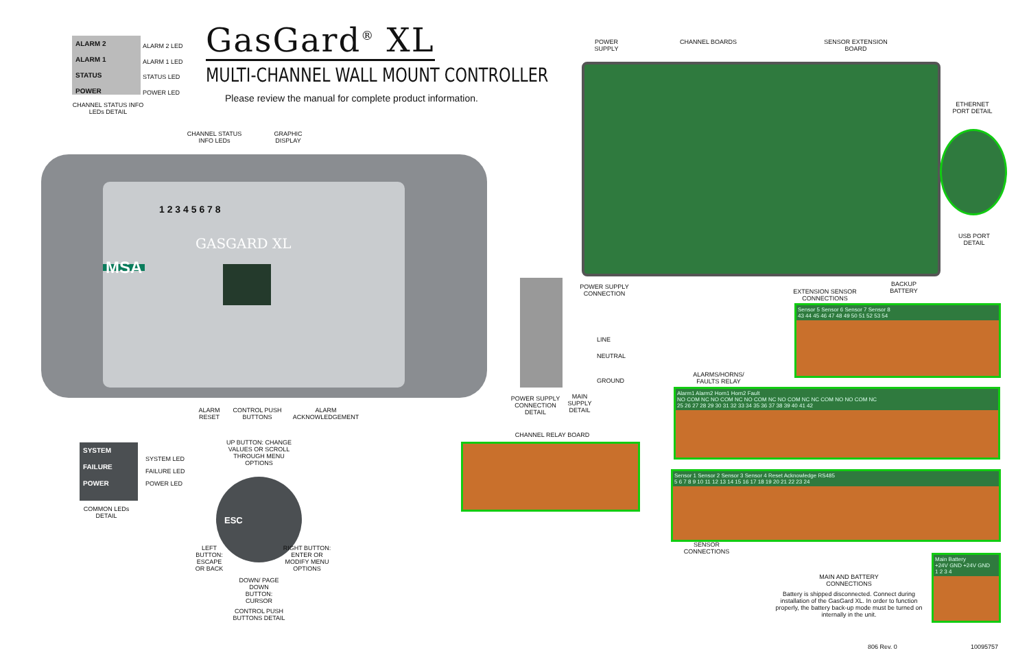ALARM 2
ALARM 1
STATUS
POWER
ALARM 2 LED
ALARM 1 LED
STATUS LED
POWER LED
CHANNEL STATUS INFO LEDs DETAIL
GasGard<sup>®</sup> XL
MULTI-CHANNEL WALL MOUNT CONTROLLER
Please review the manual for complete product information.
CHANNEL STATUS INFO LEDs
GRAPHIC DISPLAY
GASGARD XL
MSA
1 2 3 4 5 6 7 8
ALARM RESET
CONTROL PUSH BUTTONS
ALARM ACKNOWLEDGEMENT
SYSTEM
FAILURE
POWER
SYSTEM LED
FAILURE LED
POWER LED
COMMON LEDs DETAIL
UP BUTTON: CHANGE VALUES OR SCROLL THROUGH MENU OPTIONS
ESC
LEFT BUTTON: ESCAPE OR BACK
RIGHT BUTTON: ENTER OR MODIFY MENU OPTIONS
DOWN/ PAGE DOWN BUTTON: CURSOR
CONTROL PUSH BUTTONS DETAIL
POWER SUPPLY
CHANNEL BOARDS
SENSOR EXTENSION BOARD
ETHERNET PORT DETAIL
USB PORT DETAIL
BACKUP BATTERY
POWER SUPPLY CONNECTION
EXTENSION SENSOR CONNECTIONS
Sensor 5 Sensor 6 Sensor 7 Sensor 8
43 44 45 46 47 48 49 50 51 52 53 54
LINE
NEUTRAL
GROUND
POWER SUPPLY CONNECTION DETAIL
MAIN SUPPLY DETAIL
ALARMS/HORNS/ FAULTS RELAY
Alarm1 Alarm2 Horn1 Horn2 Fault
NO COM NC NO COM NC NO COM NC NO COM NC NC COM NO NO COM NC
25 26 27 28 29 30 31 32 33 34 35 36 37 38 39 40 41 42
CHANNEL RELAY BOARD
Sensor 1 Sensor 2 Sensor 3 Sensor 4 Reset Acknowledge RS485
5 6 7 8 9 10 11 12 13 14 15 16 17 18 19 20 21 22 23 24
SENSOR CONNECTIONS
MAIN AND BATTERY CONNECTIONS
Battery is shipped disconnected. Connect during installation of the GasGard XL. In order to function properly, the battery back-up mode must be turned on internally in the unit.
Main Battery
+24V GND +24V GND
1 2 3 4
806 Rev. 0 10095757